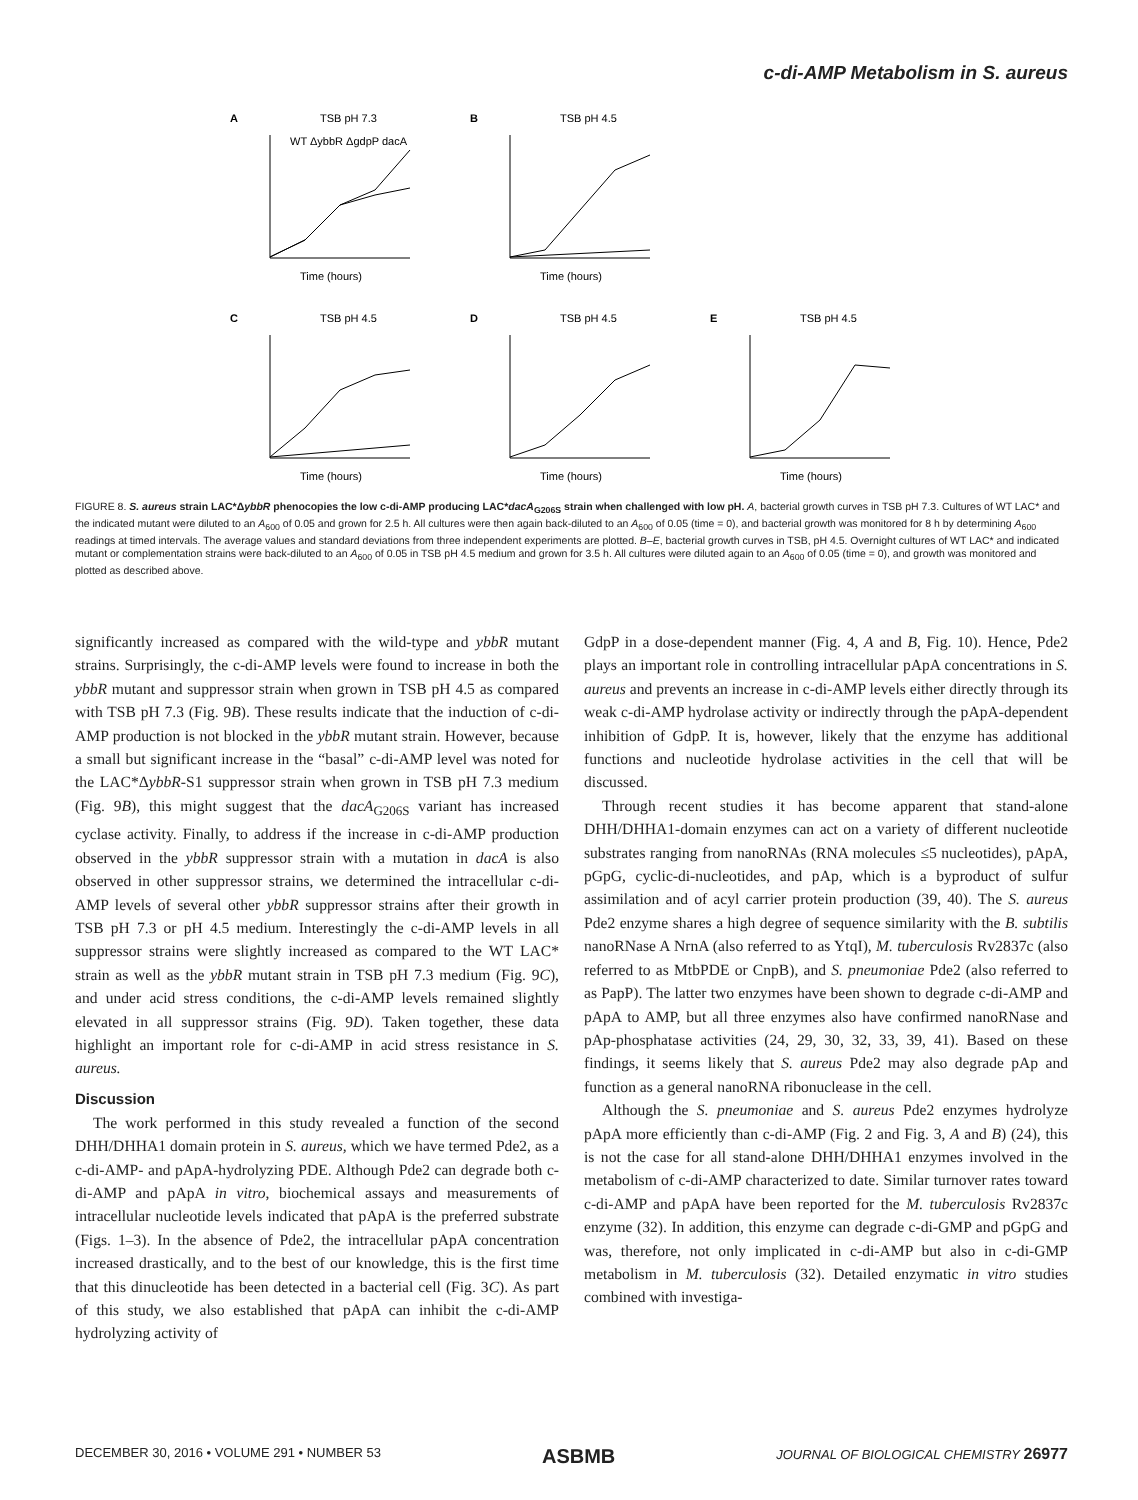c-di-AMP Metabolism in S. aureus
A
TSB pH 7.3
Time (hours)
WT ΔybbR ΔgdpP dacA
B
TSB pH 4.5
Time (hours)
C
TSB pH 4.5
Time (hours)
D
TSB pH 4.5
Time (hours)
E
TSB pH 4.5
Time (hours)
FIGURE 8. S. aureus strain LAC*ΔybbR phenocopies the low c-di-AMP producing LAC*dacA<sub>G206S</sub> strain when challenged with low pH. A, bacterial growth curves in TSB pH 7.3. Cultures of WT LAC* and the indicated mutant were diluted to an A<sub>600</sub> of 0.05 and grown for 2.5 h. All cultures were then again back-diluted to an A<sub>600</sub> of 0.05 (time = 0), and bacterial growth was monitored for 8 h by determining A<sub>600</sub> readings at timed intervals. The average values and standard deviations from three independent experiments are plotted. B–E, bacterial growth curves in TSB, pH 4.5. Overnight cultures of WT LAC* and indicated mutant or complementation strains were back-diluted to an A<sub>600</sub> of 0.05 in TSB pH 4.5 medium and grown for 3.5 h. All cultures were diluted again to an A<sub>600</sub> of 0.05 (time = 0), and growth was monitored and plotted as described above.
significantly increased as compared with the wild-type and ybbR mutant strains. Surprisingly, the c-di-AMP levels were found to increase in both the ybbR mutant and suppressor strain when grown in TSB pH 4.5 as compared with TSB pH 7.3 (Fig. 9B). These results indicate that the induction of c-di-AMP production is not blocked in the ybbR mutant strain. However, because a small but significant increase in the “basal” c-di-AMP level was noted for the LAC*ΔybbR-S1 suppressor strain when grown in TSB pH 7.3 medium (Fig. 9B), this might suggest that the dacA<sub>G206S</sub> variant has increased cyclase activity. Finally, to address if the increase in c-di-AMP production observed in the ybbR suppressor strain with a mutation in dacA is also observed in other suppressor strains, we determined the intracellular c-di-AMP levels of several other ybbR suppressor strains after their growth in TSB pH 7.3 or pH 4.5 medium. Interestingly the c-di-AMP levels in all suppressor strains were slightly increased as compared to the WT LAC* strain as well as the ybbR mutant strain in TSB pH 7.3 medium (Fig. 9C), and under acid stress conditions, the c-di-AMP levels remained slightly elevated in all suppressor strains (Fig. 9D). Taken together, these data highlight an important role for c-di-AMP in acid stress resistance in S. aureus.
Discussion
The work performed in this study revealed a function of the second DHH/DHHA1 domain protein in S. aureus, which we have termed Pde2, as a c-di-AMP- and pApA-hydrolyzing PDE. Although Pde2 can degrade both c-di-AMP and pApA in vitro, biochemical assays and measurements of intracellular nucleotide levels indicated that pApA is the preferred substrate (Figs. 1–3). In the absence of Pde2, the intracellular pApA concentration increased drastically, and to the best of our knowledge, this is the first time that this dinucleotide has been detected in a bacterial cell (Fig. 3C). As part of this study, we also established that pApA can inhibit the c-di-AMP hydrolyzing activity of
GdpP in a dose-dependent manner (Fig. 4, A and B, Fig. 10). Hence, Pde2 plays an important role in controlling intracellular pApA concentrations in S. aureus and prevents an increase in c-di-AMP levels either directly through its weak c-di-AMP hydrolase activity or indirectly through the pApA-dependent inhibition of GdpP. It is, however, likely that the enzyme has additional functions and nucleotide hydrolase activities in the cell that will be discussed.
Through recent studies it has become apparent that stand-alone DHH/DHHA1-domain enzymes can act on a variety of different nucleotide substrates ranging from nanoRNAs (RNA molecules ≤5 nucleotides), pApA, pGpG, cyclic-di-nucleotides, and pAp, which is a byproduct of sulfur assimilation and of acyl carrier protein production (39, 40). The S. aureus Pde2 enzyme shares a high degree of sequence similarity with the B. subtilis nanoRNase A NrnA (also referred to as YtqI), M. tuberculosis Rv2837c (also referred to as MtbPDE or CnpB), and S. pneumoniae Pde2 (also referred to as PapP). The latter two enzymes have been shown to degrade c-di-AMP and pApA to AMP, but all three enzymes also have confirmed nanoRNase and pAp-phosphatase activities (24, 29, 30, 32, 33, 39, 41). Based on these findings, it seems likely that S. aureus Pde2 may also degrade pAp and function as a general nanoRNA ribonuclease in the cell.
Although the S. pneumoniae and S. aureus Pde2 enzymes hydrolyze pApA more efficiently than c-di-AMP (Fig. 2 and Fig. 3, A and B) (24), this is not the case for all stand-alone DHH/DHHA1 enzymes involved in the metabolism of c-di-AMP characterized to date. Similar turnover rates toward c-di-AMP and pApA have been reported for the M. tuberculosis Rv2837c enzyme (32). In addition, this enzyme can degrade c-di-GMP and pGpG and was, therefore, not only implicated in c-di-AMP but also in c-di-GMP metabolism in M. tuberculosis (32). Detailed enzymatic in vitro studies combined with investiga-
DECEMBER 30, 2016 • VOLUME 291 • NUMBER 53 ASBMB JOURNAL OF BIOLOGICAL CHEMISTRY 26977